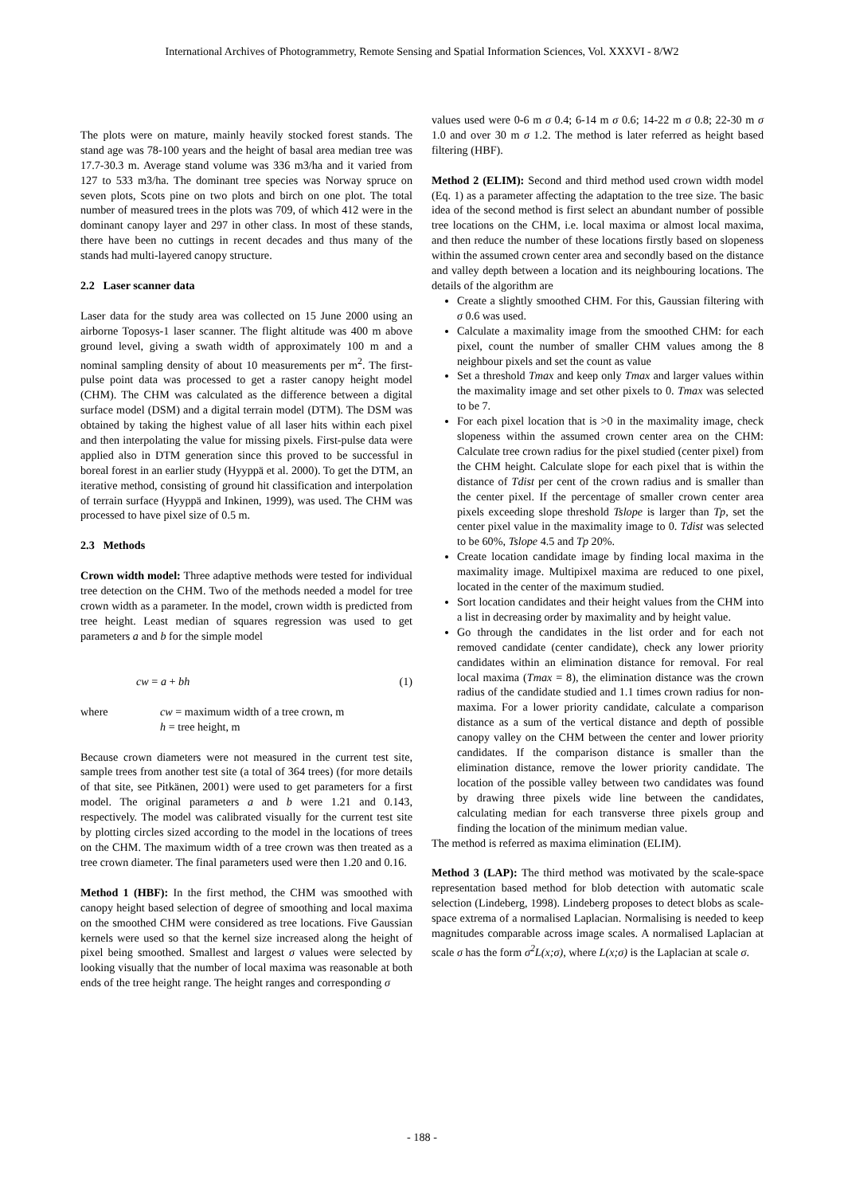International Archives of Photogrammetry, Remote Sensing and Spatial Information Sciences, Vol. XXXVI - 8/W2
The plots were on mature, mainly heavily stocked forest stands. The stand age was 78-100 years and the height of basal area median tree was 17.7-30.3 m. Average stand volume was 336 m3/ha and it varied from 127 to 533 m3/ha. The dominant tree species was Norway spruce on seven plots, Scots pine on two plots and birch on one plot. The total number of measured trees in the plots was 709, of which 412 were in the dominant canopy layer and 297 in other class. In most of these stands, there have been no cuttings in recent decades and thus many of the stands had multi-layered canopy structure.
2.2 Laser scanner data
Laser data for the study area was collected on 15 June 2000 using an airborne Toposys-1 laser scanner. The flight altitude was 400 m above ground level, giving a swath width of approximately 100 m and a nominal sampling density of about 10 measurements per m<sup>2</sup>. The first-pulse point data was processed to get a raster canopy height model (CHM). The CHM was calculated as the difference between a digital surface model (DSM) and a digital terrain model (DTM). The DSM was obtained by taking the highest value of all laser hits within each pixel and then interpolating the value for missing pixels. First-pulse data were applied also in DTM generation since this proved to be successful in boreal forest in an earlier study (Hyyppä et al. 2000). To get the DTM, an iterative method, consisting of ground hit classification and interpolation of terrain surface (Hyyppä and Inkinen, 1999), was used. The CHM was processed to have pixel size of 0.5 m.
2.3 Methods
Crown width model: Three adaptive methods were tested for individual tree detection on the CHM. Two of the methods needed a model for tree crown width as a parameter. In the model, crown width is predicted from tree height. Least median of squares regression was used to get parameters a and b for the simple model
cw = a + bh (1)
where cw = maximum width of a tree crown, m
h = tree height, m
Because crown diameters were not measured in the current test site, sample trees from another test site (a total of 364 trees) (for more details of that site, see Pitkänen, 2001) were used to get parameters for a first model. The original parameters a and b were 1.21 and 0.143, respectively. The model was calibrated visually for the current test site by plotting circles sized according to the model in the locations of trees on the CHM. The maximum width of a tree crown was then treated as a tree crown diameter. The final parameters used were then 1.20 and 0.16.
Method 1 (HBF): In the first method, the CHM was smoothed with canopy height based selection of degree of smoothing and local maxima on the smoothed CHM were considered as tree locations. Five Gaussian kernels were used so that the kernel size increased along the height of pixel being smoothed. Smallest and largest σ values were selected by looking visually that the number of local maxima was reasonable at both ends of the tree height range. The height ranges and corresponding σ
values used were 0-6 m σ 0.4; 6-14 m σ 0.6; 14-22 m σ 0.8; 22-30 m σ 1.0 and over 30 m σ 1.2. The method is later referred as height based filtering (HBF).
Method 2 (ELIM): Second and third method used crown width model (Eq. 1) as a parameter affecting the adaptation to the tree size. The basic idea of the second method is first select an abundant number of possible tree locations on the CHM, i.e. local maxima or almost local maxima, and then reduce the number of these locations firstly based on slopeness within the assumed crown center area and secondly based on the distance and valley depth between a location and its neighbouring locations. The details of the algorithm are
Create a slightly smoothed CHM. For this, Gaussian filtering with σ 0.6 was used.
Calculate a maximality image from the smoothed CHM: for each pixel, count the number of smaller CHM values among the 8 neighbour pixels and set the count as value
Set a threshold Tmax and keep only Tmax and larger values within the maximality image and set other pixels to 0. Tmax was selected to be 7.
For each pixel location that is >0 in the maximality image, check slopeness within the assumed crown center area on the CHM: Calculate tree crown radius for the pixel studied (center pixel) from the CHM height. Calculate slope for each pixel that is within the distance of Tdist per cent of the crown radius and is smaller than the center pixel. If the percentage of smaller crown center area pixels exceeding slope threshold Tslope is larger than Tp, set the center pixel value in the maximality image to 0. Tdist was selected to be 60%, Tslope 4.5 and Tp 20%.
Create location candidate image by finding local maxima in the maximality image. Multipixel maxima are reduced to one pixel, located in the center of the maximum studied.
Sort location candidates and their height values from the CHM into a list in decreasing order by maximality and by height value.
Go through the candidates in the list order and for each not removed candidate (center candidate), check any lower priority candidates within an elimination distance for removal. For real local maxima (Tmax = 8), the elimination distance was the crown radius of the candidate studied and 1.1 times crown radius for non-maxima. For a lower priority candidate, calculate a comparison distance as a sum of the vertical distance and depth of possible canopy valley on the CHM between the center and lower priority candidates. If the comparison distance is smaller than the elimination distance, remove the lower priority candidate. The location of the possible valley between two candidates was found by drawing three pixels wide line between the candidates, calculating median for each transverse three pixels group and finding the location of the minimum median value.
The method is referred as maxima elimination (ELIM).
Method 3 (LAP): The third method was motivated by the scale-space representation based method for blob detection with automatic scale selection (Lindeberg, 1998). Lindeberg proposes to detect blobs as scale-space extrema of a normalised Laplacian. Normalising is needed to keep magnitudes comparable across image scales. A normalised Laplacian at scale σ has the form σ<sup>2</sup>L(x;σ), where L(x;σ) is the Laplacian at scale σ.
- 188 -